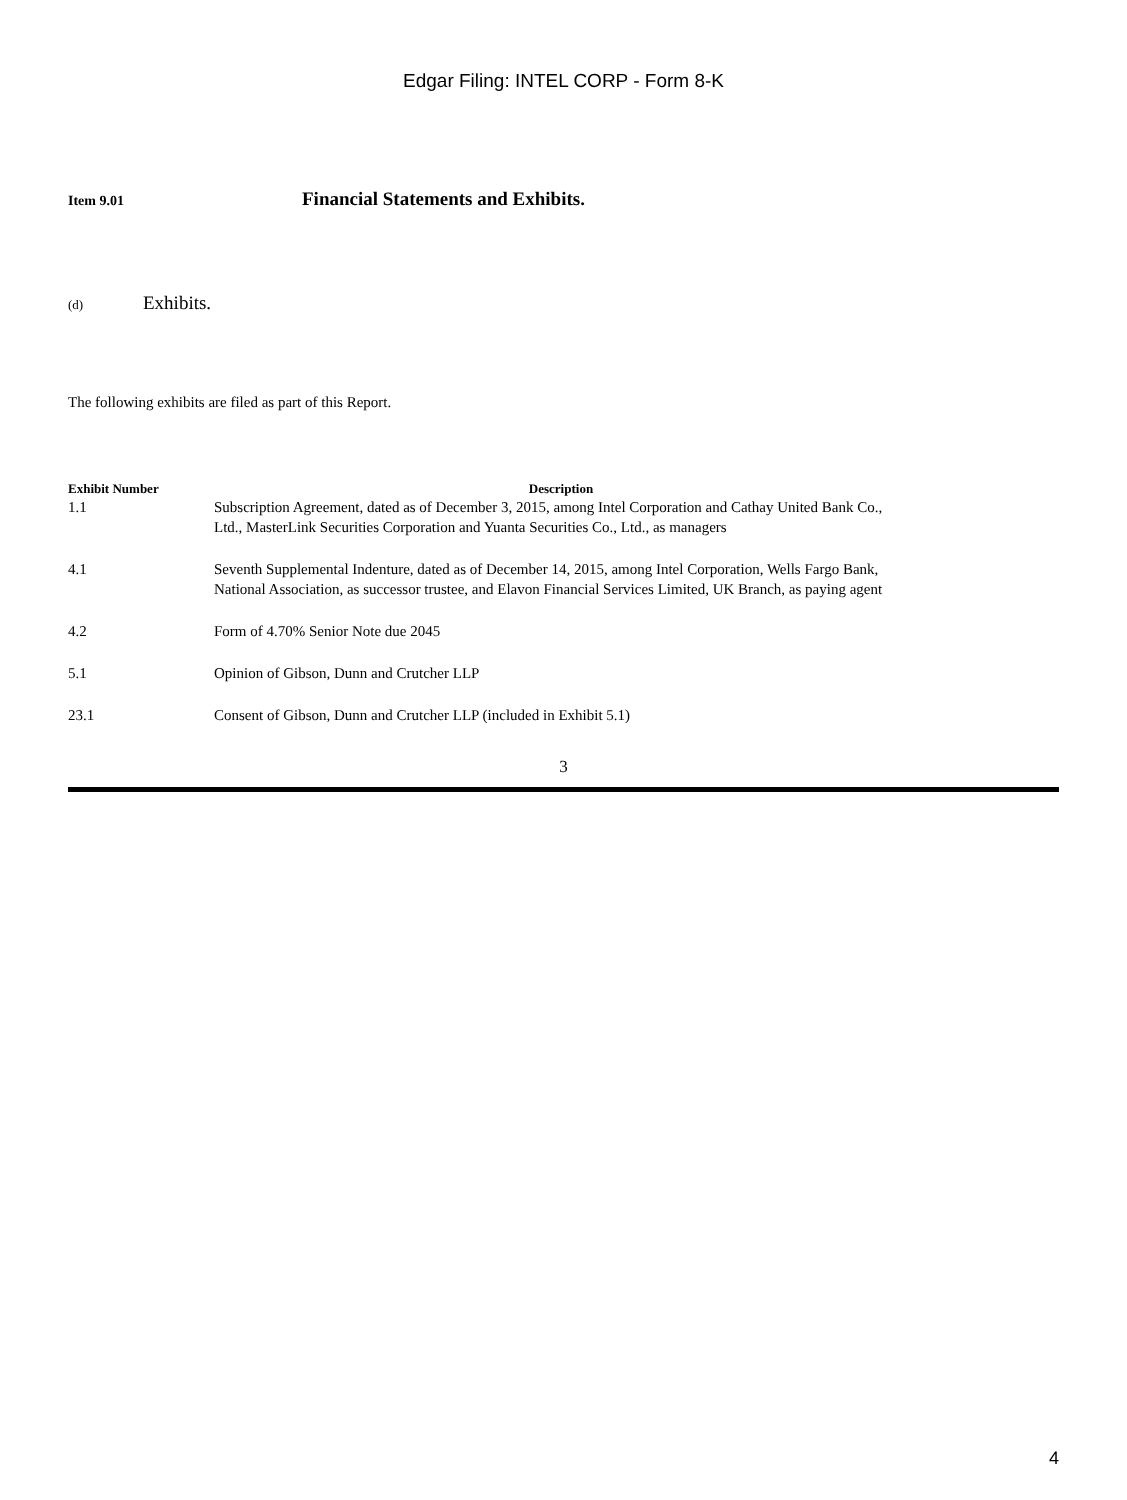Edgar Filing: INTEL CORP - Form 8-K
Item 9.01 Financial Statements and Exhibits.
(d) Exhibits.
The following exhibits are filed as part of this Report.
| Exhibit Number | Description |
| --- | --- |
| 1.1 | Subscription Agreement, dated as of December 3, 2015, among Intel Corporation and Cathay United Bank Co., Ltd., MasterLink Securities Corporation and Yuanta Securities Co., Ltd., as managers |
| 4.1 | Seventh Supplemental Indenture, dated as of December 14, 2015, among Intel Corporation, Wells Fargo Bank, National Association, as successor trustee, and Elavon Financial Services Limited, UK Branch, as paying agent |
| 4.2 | Form of 4.70% Senior Note due 2045 |
| 5.1 | Opinion of Gibson, Dunn and Crutcher LLP |
| 23.1 | Consent of Gibson, Dunn and Crutcher LLP (included in Exhibit 5.1) |
3
4